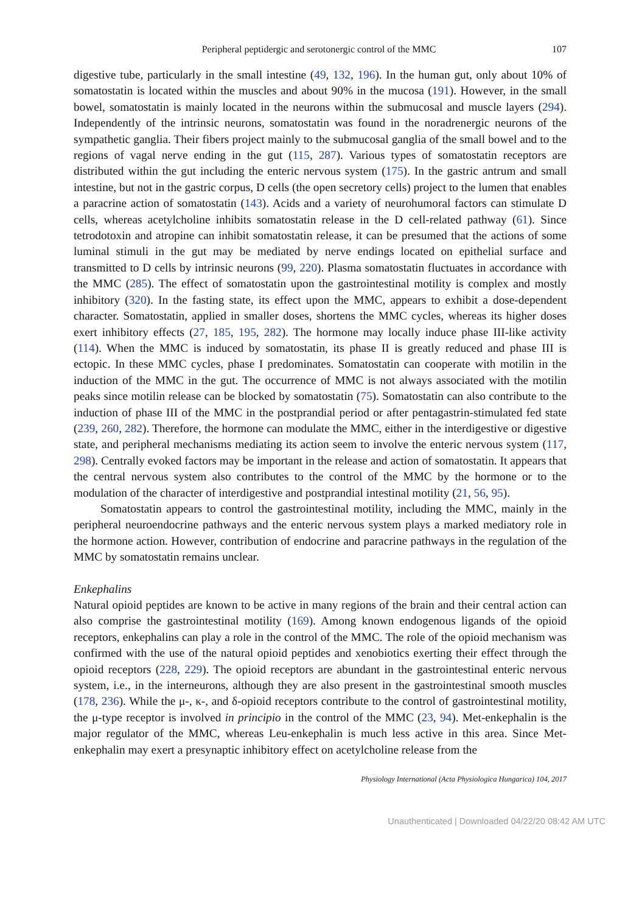Peripheral peptidergic and serotonergic control of the MMC 107
digestive tube, particularly in the small intestine (49, 132, 196). In the human gut, only about 10% of somatostatin is located within the muscles and about 90% in the mucosa (191). However, in the small bowel, somatostatin is mainly located in the neurons within the submucosal and muscle layers (294). Independently of the intrinsic neurons, somatostatin was found in the noradrenergic neurons of the sympathetic ganglia. Their fibers project mainly to the submucosal ganglia of the small bowel and to the regions of vagal nerve ending in the gut (115, 287). Various types of somatostatin receptors are distributed within the gut including the enteric nervous system (175). In the gastric antrum and small intestine, but not in the gastric corpus, D cells (the open secretory cells) project to the lumen that enables a paracrine action of somatostatin (143). Acids and a variety of neurohumoral factors can stimulate D cells, whereas acetylcholine inhibits somatostatin release in the D cell-related pathway (61). Since tetrodotoxin and atropine can inhibit somatostatin release, it can be presumed that the actions of some luminal stimuli in the gut may be mediated by nerve endings located on epithelial surface and transmitted to D cells by intrinsic neurons (99, 220). Plasma somatostatin fluctuates in accordance with the MMC (285). The effect of somatostatin upon the gastrointestinal motility is complex and mostly inhibitory (320). In the fasting state, its effect upon the MMC, appears to exhibit a dose-dependent character. Somatostatin, applied in smaller doses, shortens the MMC cycles, whereas its higher doses exert inhibitory effects (27, 185, 195, 282). The hormone may locally induce phase III-like activity (114). When the MMC is induced by somatostatin, its phase II is greatly reduced and phase III is ectopic. In these MMC cycles, phase I predominates. Somatostatin can cooperate with motilin in the induction of the MMC in the gut. The occurrence of MMC is not always associated with the motilin peaks since motilin release can be blocked by somatostatin (75). Somatostatin can also contribute to the induction of phase III of the MMC in the postprandial period or after pentagastrin-stimulated fed state (239, 260, 282). Therefore, the hormone can modulate the MMC, either in the interdigestive or digestive state, and peripheral mechanisms mediating its action seem to involve the enteric nervous system (117, 298). Centrally evoked factors may be important in the release and action of somatostatin. It appears that the central nervous system also contributes to the control of the MMC by the hormone or to the modulation of the character of interdigestive and postprandial intestinal motility (21, 56, 95).
Somatostatin appears to control the gastrointestinal motility, including the MMC, mainly in the peripheral neuroendocrine pathways and the enteric nervous system plays a marked mediatory role in the hormone action. However, contribution of endocrine and paracrine pathways in the regulation of the MMC by somatostatin remains unclear.
Enkephalins
Natural opioid peptides are known to be active in many regions of the brain and their central action can also comprise the gastrointestinal motility (169). Among known endogenous ligands of the opioid receptors, enkephalins can play a role in the control of the MMC. The role of the opioid mechanism was confirmed with the use of the natural opioid peptides and xenobiotics exerting their effect through the opioid receptors (228, 229). The opioid receptors are abundant in the gastrointestinal enteric nervous system, i.e., in the interneurons, although they are also present in the gastrointestinal smooth muscles (178, 236). While the μ-, κ-, and δ-opioid receptors contribute to the control of gastrointestinal motility, the μ-type receptor is involved in principio in the control of the MMC (23, 94). Met-enkephalin is the major regulator of the MMC, whereas Leu-enkephalin is much less active in this area. Since Met-enkephalin may exert a presynaptic inhibitory effect on acetylcholine release from the
Physiology International (Acta Physiologica Hungarica) 104, 2017
Unauthenticated | Downloaded 04/22/20 08:42 AM UTC